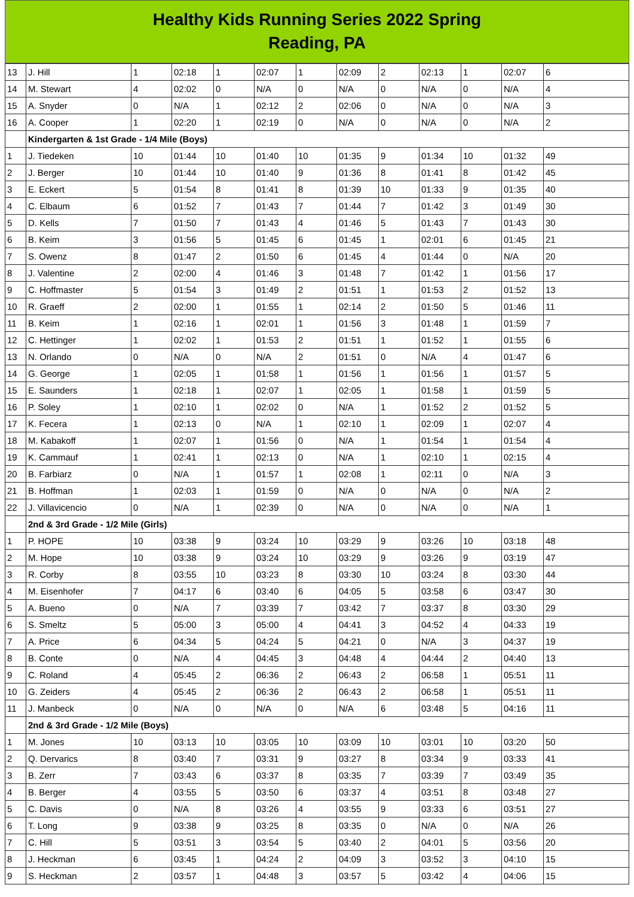Healthy Kids Running Series 2022 Spring
Reading, PA
| 13 | J. Hill | 1 | 02:18 | 1 | 02:07 | 1 | 02:09 | 2 | 02:13 | 1 | 02:07 | 6 |
| 14 | M. Stewart | 4 | 02:02 | 0 | N/A | 0 | N/A | 0 | N/A | 0 | N/A | 4 |
| 15 | A. Snyder | 0 | N/A | 1 | 02:12 | 2 | 02:06 | 0 | N/A | 0 | N/A | 3 |
| 16 | A. Cooper | 1 | 02:20 | 1 | 02:19 | 0 | N/A | 0 | N/A | 0 | N/A | 2 |
| | Kindergarten & 1st Grade - 1/4 Mile (Boys) | | | | | | | | | | | |
| 1 | J. Tiedeken | 10 | 01:44 | 10 | 01:40 | 10 | 01:35 | 9 | 01:34 | 10 | 01:32 | 49 |
| 2 | J. Berger | 10 | 01:44 | 10 | 01:40 | 9 | 01:36 | 8 | 01:41 | 8 | 01:42 | 45 |
| 3 | E. Eckert | 5 | 01:54 | 8 | 01:41 | 8 | 01:39 | 10 | 01:33 | 9 | 01:35 | 40 |
| 4 | C. Elbaum | 6 | 01:52 | 7 | 01:43 | 7 | 01:44 | 7 | 01:42 | 3 | 01:49 | 30 |
| 5 | D. Kells | 7 | 01:50 | 7 | 01:43 | 4 | 01:46 | 5 | 01:43 | 7 | 01:43 | 30 |
| 6 | B. Keim | 3 | 01:56 | 5 | 01:45 | 6 | 01:45 | 1 | 02:01 | 6 | 01:45 | 21 |
| 7 | S. Owenz | 8 | 01:47 | 2 | 01:50 | 6 | 01:45 | 4 | 01:44 | 0 | N/A | 20 |
| 8 | J. Valentine | 2 | 02:00 | 4 | 01:46 | 3 | 01:48 | 7 | 01:42 | 1 | 01:56 | 17 |
| 9 | C. Hoffmaster | 5 | 01:54 | 3 | 01:49 | 2 | 01:51 | 1 | 01:53 | 2 | 01:52 | 13 |
| 10 | R. Graeff | 2 | 02:00 | 1 | 01:55 | 1 | 02:14 | 2 | 01:50 | 5 | 01:46 | 11 |
| 11 | B. Keim | 1 | 02:16 | 1 | 02:01 | 1 | 01:56 | 3 | 01:48 | 1 | 01:59 | 7 |
| 12 | C. Hettinger | 1 | 02:02 | 1 | 01:53 | 2 | 01:51 | 1 | 01:52 | 1 | 01:55 | 6 |
| 13 | N. Orlando | 0 | N/A | 0 | N/A | 2 | 01:51 | 0 | N/A | 4 | 01:47 | 6 |
| 14 | G. George | 1 | 02:05 | 1 | 01:58 | 1 | 01:56 | 1 | 01:56 | 1 | 01:57 | 5 |
| 15 | E. Saunders | 1 | 02:18 | 1 | 02:07 | 1 | 02:05 | 1 | 01:58 | 1 | 01:59 | 5 |
| 16 | P. Soley | 1 | 02:10 | 1 | 02:02 | 0 | N/A | 1 | 01:52 | 2 | 01:52 | 5 |
| 17 | K. Fecera | 1 | 02:13 | 0 | N/A | 1 | 02:10 | 1 | 02:09 | 1 | 02:07 | 4 |
| 18 | M. Kabakoff | 1 | 02:07 | 1 | 01:56 | 0 | N/A | 1 | 01:54 | 1 | 01:54 | 4 |
| 19 | K. Cammauf | 1 | 02:41 | 1 | 02:13 | 0 | N/A | 1 | 02:10 | 1 | 02:15 | 4 |
| 20 | B. Farbiarz | 0 | N/A | 1 | 01:57 | 1 | 02:08 | 1 | 02:11 | 0 | N/A | 3 |
| 21 | B. Hoffman | 1 | 02:03 | 1 | 01:59 | 0 | N/A | 0 | N/A | 0 | N/A | 2 |
| 22 | J. Villavicencio | 0 | N/A | 1 | 02:39 | 0 | N/A | 0 | N/A | 0 | N/A | 1 |
| | 2nd & 3rd Grade - 1/2 Mile (Girls) | | | | | | | | | | | |
| 1 | P. HOPE | 10 | 03:38 | 9 | 03:24 | 10 | 03:29 | 9 | 03:26 | 10 | 03:18 | 48 |
| 2 | M. Hope | 10 | 03:38 | 9 | 03:24 | 10 | 03:29 | 9 | 03:26 | 9 | 03:19 | 47 |
| 3 | R. Corby | 8 | 03:55 | 10 | 03:23 | 8 | 03:30 | 10 | 03:24 | 8 | 03:30 | 44 |
| 4 | M. Eisenhofer | 7 | 04:17 | 6 | 03:40 | 6 | 04:05 | 5 | 03:58 | 6 | 03:47 | 30 |
| 5 | A. Bueno | 0 | N/A | 7 | 03:39 | 7 | 03:42 | 7 | 03:37 | 8 | 03:30 | 29 |
| 6 | S. Smeltz | 5 | 05:00 | 3 | 05:00 | 4 | 04:41 | 3 | 04:52 | 4 | 04:33 | 19 |
| 7 | A. Price | 6 | 04:34 | 5 | 04:24 | 5 | 04:21 | 0 | N/A | 3 | 04:37 | 19 |
| 8 | B. Conte | 0 | N/A | 4 | 04:45 | 3 | 04:48 | 4 | 04:44 | 2 | 04:40 | 13 |
| 9 | C. Roland | 4 | 05:45 | 2 | 06:36 | 2 | 06:43 | 2 | 06:58 | 1 | 05:51 | 11 |
| 10 | G. Zeiders | 4 | 05:45 | 2 | 06:36 | 2 | 06:43 | 2 | 06:58 | 1 | 05:51 | 11 |
| 11 | J. Manbeck | 0 | N/A | 0 | N/A | 0 | N/A | 6 | 03:48 | 5 | 04:16 | 11 |
| | 2nd & 3rd Grade - 1/2 Mile (Boys) | | | | | | | | | | | |
| 1 | M. Jones | 10 | 03:13 | 10 | 03:05 | 10 | 03:09 | 10 | 03:01 | 10 | 03:20 | 50 |
| 2 | Q. Dervarics | 8 | 03:40 | 7 | 03:31 | 9 | 03:27 | 8 | 03:34 | 9 | 03:33 | 41 |
| 3 | B. Zerr | 7 | 03:43 | 6 | 03:37 | 8 | 03:35 | 7 | 03:39 | 7 | 03:49 | 35 |
| 4 | B. Berger | 4 | 03:55 | 5 | 03:50 | 6 | 03:37 | 4 | 03:51 | 8 | 03:48 | 27 |
| 5 | C. Davis | 0 | N/A | 8 | 03:26 | 4 | 03:55 | 9 | 03:33 | 6 | 03:51 | 27 |
| 6 | T. Long | 9 | 03:38 | 9 | 03:25 | 8 | 03:35 | 0 | N/A | 0 | N/A | 26 |
| 7 | C. Hill | 5 | 03:51 | 3 | 03:54 | 5 | 03:40 | 2 | 04:01 | 5 | 03:56 | 20 |
| 8 | J. Heckman | 6 | 03:45 | 1 | 04:24 | 2 | 04:09 | 3 | 03:52 | 3 | 04:10 | 15 |
| 9 | S. Heckman | 2 | 03:57 | 1 | 04:48 | 3 | 03:57 | 5 | 03:42 | 4 | 04:06 | 15 |